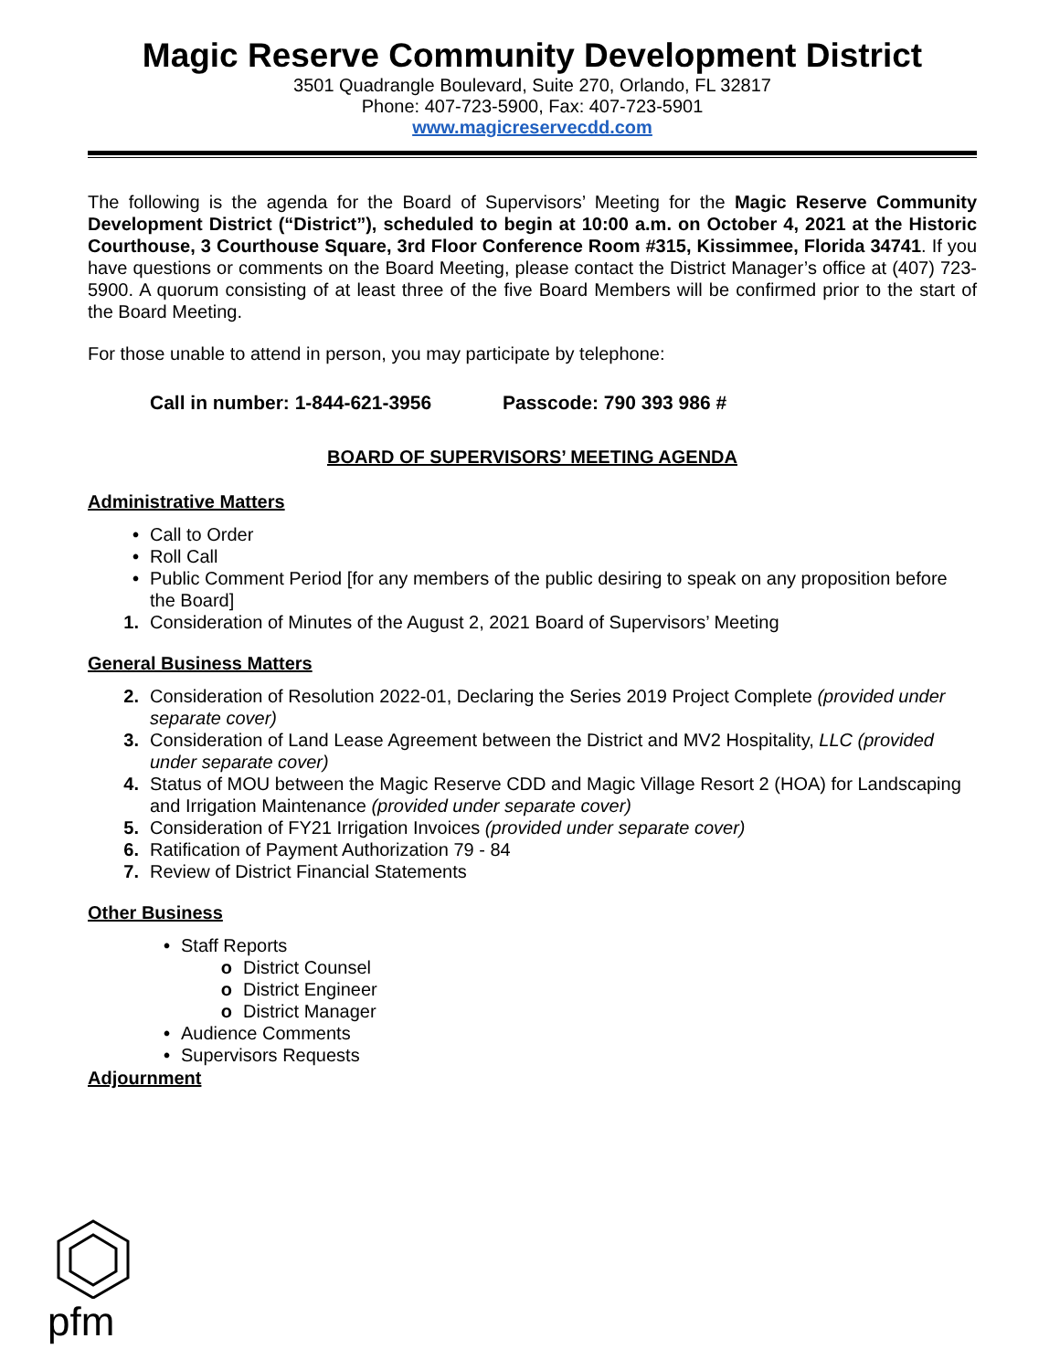Magic Reserve Community Development District
3501 Quadrangle Boulevard, Suite 270, Orlando, FL 32817
Phone: 407-723-5900, Fax: 407-723-5901
www.magicreservecdd.com
The following is the agenda for the Board of Supervisors’ Meeting for the Magic Reserve Community Development District (“District”), scheduled to begin at 10:00 a.m. on October 4, 2021 at the Historic Courthouse, 3 Courthouse Square, 3rd Floor Conference Room #315, Kissimmee, Florida 34741. If you have questions or comments on the Board Meeting, please contact the District Manager’s office at (407) 723-5900. A quorum consisting of at least three of the five Board Members will be confirmed prior to the start of the Board Meeting.
For those unable to attend in person, you may participate by telephone:
Call in number: 1-844-621-3956 Passcode: 790 393 986 #
BOARD OF SUPERVISORS’ MEETING AGENDA
Administrative Matters
• Call to Order
• Roll Call
• Public Comment Period [for any members of the public desiring to speak on any proposition before the Board]
1. Consideration of Minutes of the August 2, 2021 Board of Supervisors’ Meeting
General Business Matters
2. Consideration of Resolution 2022-01, Declaring the Series 2019 Project Complete (provided under separate cover)
3. Consideration of Land Lease Agreement between the District and MV2 Hospitality, LLC (provided under separate cover)
4. Status of MOU between the Magic Reserve CDD and Magic Village Resort 2 (HOA) for Landscaping and Irrigation Maintenance (provided under separate cover)
5. Consideration of FY21 Irrigation Invoices (provided under separate cover)
6. Ratification of Payment Authorization 79 - 84
7. Review of District Financial Statements
Other Business
• Staff Reports
o District Counsel
o District Engineer
o District Manager
• Audience Comments
• Supervisors Requests
Adjournment
pfm